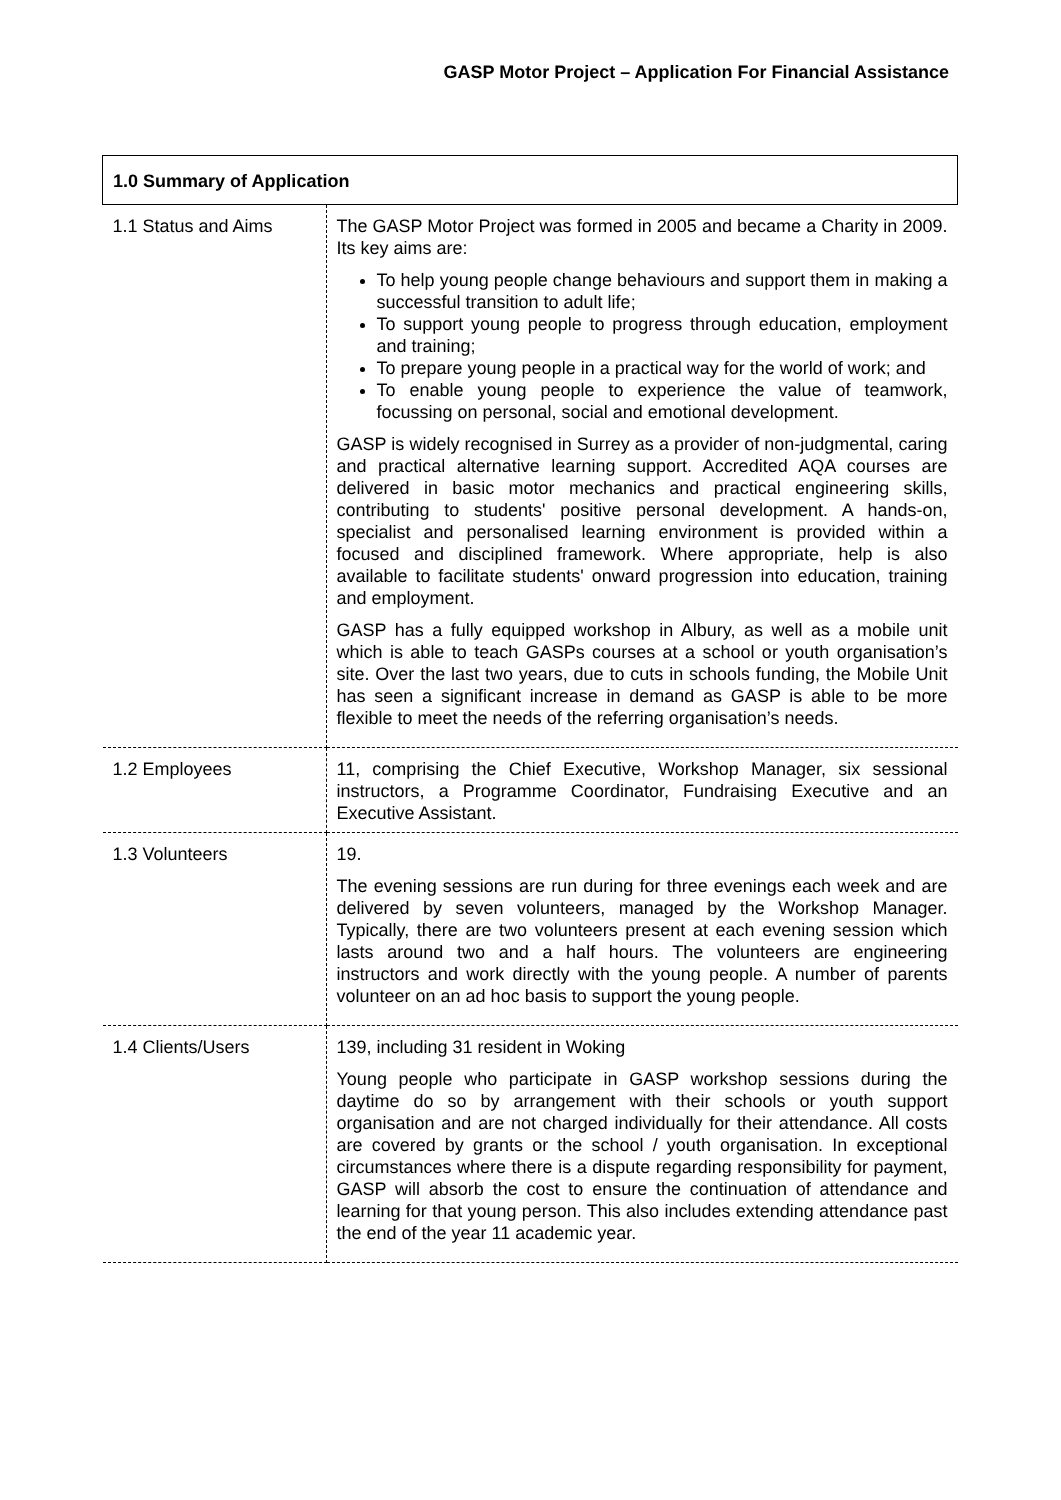GASP Motor Project – Application For Financial Assistance
| 1.0 Summary of Application | |
| --- | --- |
| 1.1 Status and Aims | The GASP Motor Project was formed in 2005 and became a Charity in 2009. Its key aims are: To help young people change behaviours and support them in making a successful transition to adult life; To support young people to progress through education, employment and training; To prepare young people in a practical way for the world of work; and To enable young people to experience the value of teamwork, focussing on personal, social and emotional development. GASP is widely recognised in Surrey as a provider of non-judgmental, caring and practical alternative learning support. Accredited AQA courses are delivered in basic motor mechanics and practical engineering skills, contributing to students' positive personal development. A hands-on, specialist and personalised learning environment is provided within a focused and disciplined framework. Where appropriate, help is also available to facilitate students' onward progression into education, training and employment. GASP has a fully equipped workshop in Albury, as well as a mobile unit which is able to teach GASPs courses at a school or youth organisation’s site. Over the last two years, due to cuts in schools funding, the Mobile Unit has seen a significant increase in demand as GASP is able to be more flexible to meet the needs of the referring organisation’s needs. |
| 1.2 Employees | 11, comprising the Chief Executive, Workshop Manager, six sessional instructors, a Programme Coordinator, Fundraising Executive and an Executive Assistant. |
| 1.3 Volunteers | 19. The evening sessions are run during for three evenings each week and are delivered by seven volunteers, managed by the Workshop Manager. Typically, there are two volunteers present at each evening session which lasts around two and a half hours. The volunteers are engineering instructors and work directly with the young people. A number of parents volunteer on an ad hoc basis to support the young people. |
| 1.4 Clients/Users | 139, including 31 resident in Woking Young people who participate in GASP workshop sessions during the daytime do so by arrangement with their schools or youth support organisation and are not charged individually for their attendance. All costs are covered by grants or the school / youth organisation. In exceptional circumstances where there is a dispute regarding responsibility for payment, GASP will absorb the cost to ensure the continuation of attendance and learning for that young person. This also includes extending attendance past the end of the year 11 academic year. |